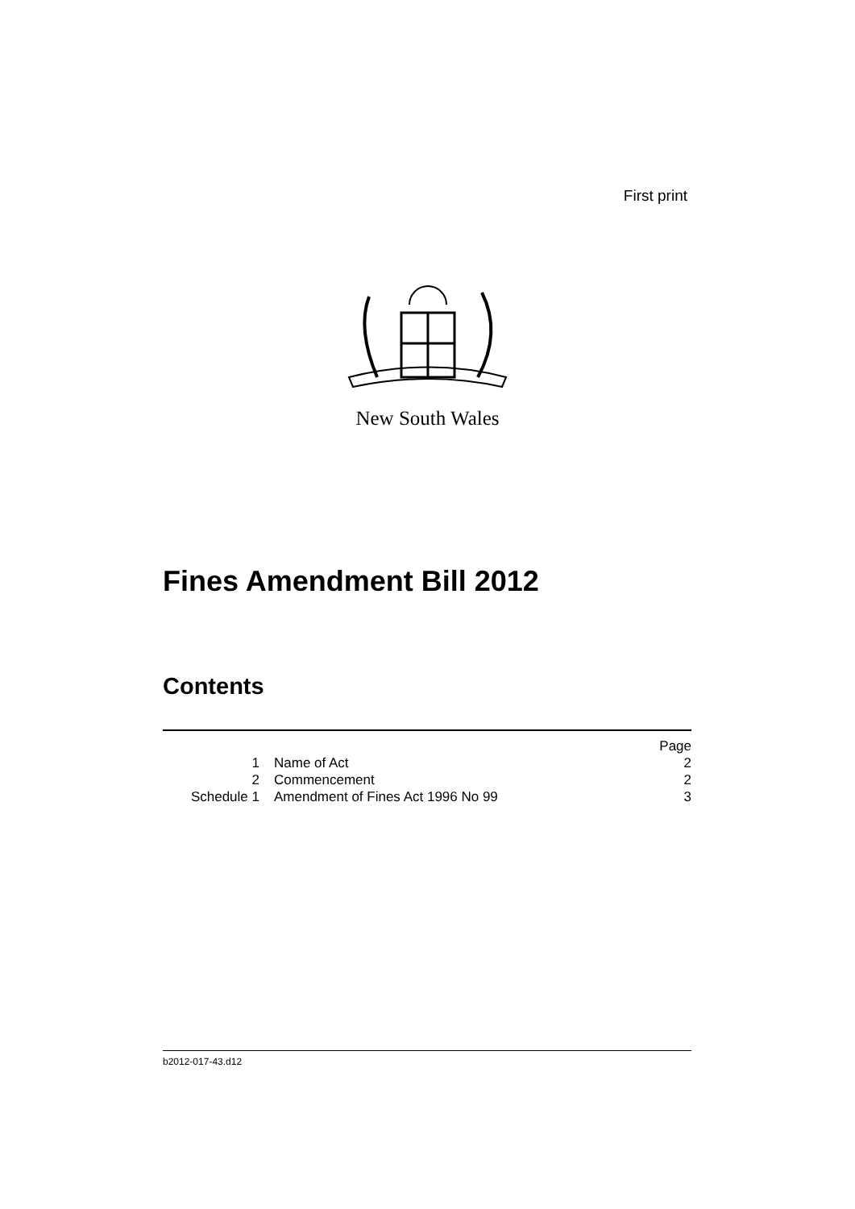First print
New South Wales
Fines Amendment Bill 2012
Contents
| | | Page |
| 1 | Name of Act | 2 |
| 2 | Commencement | 2 |
| Schedule 1 | Amendment of Fines Act 1996 No 99 | 3 |
b2012-017-43.d12